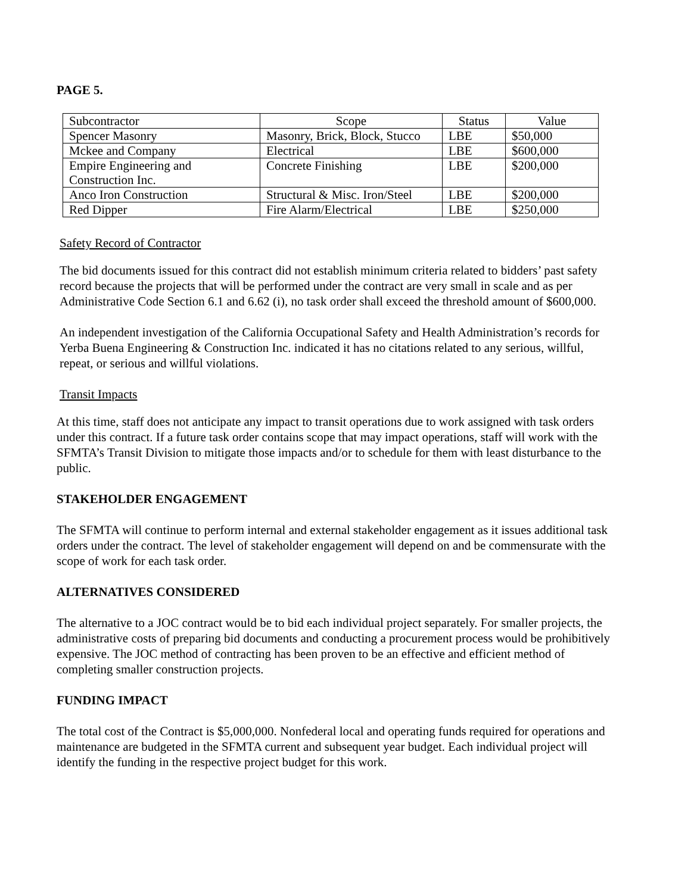PAGE 5.
| Subcontractor | Scope | Status | Value |
| Spencer Masonry | Masonry, Brick, Block, Stucco | LBE | $50,000 |
| Mckee and Company | Electrical | LBE | $600,000 |
| Empire Engineering and Construction Inc. | Concrete Finishing | LBE | $200,000 |
| Anco Iron Construction | Structural & Misc. Iron/Steel | LBE | $200,000 |
| Red Dipper | Fire Alarm/Electrical | LBE | $250,000 |
Safety Record of Contractor
The bid documents issued for this contract did not establish minimum criteria related to bidders’ past safety record because the projects that will be performed under the contract are very small in scale and as per Administrative Code Section 6.1 and 6.62 (i), no task order shall exceed the threshold amount of $600,000.
An independent investigation of the California Occupational Safety and Health Administration’s records for Yerba Buena Engineering & Construction Inc. indicated it has no citations related to any serious, willful, repeat, or serious and willful violations.
Transit Impacts
At this time, staff does not anticipate any impact to transit operations due to work assigned with task orders under this contract. If a future task order contains scope that may impact operations, staff will work with the SFMTA’s Transit Division to mitigate those impacts and/or to schedule for them with least disturbance to the public.
STAKEHOLDER ENGAGEMENT
The SFMTA will continue to perform internal and external stakeholder engagement as it issues additional task orders under the contract. The level of stakeholder engagement will depend on and be commensurate with the scope of work for each task order.
ALTERNATIVES CONSIDERED
The alternative to a JOC contract would be to bid each individual project separately. For smaller projects, the administrative costs of preparing bid documents and conducting a procurement process would be prohibitively expensive. The JOC method of contracting has been proven to be an effective and efficient method of completing smaller construction projects.
FUNDING IMPACT
The total cost of the Contract is $5,000,000. Nonfederal local and operating funds required for operations and maintenance are budgeted in the SFMTA current and subsequent year budget. Each individual project will identify the funding in the respective project budget for this work.